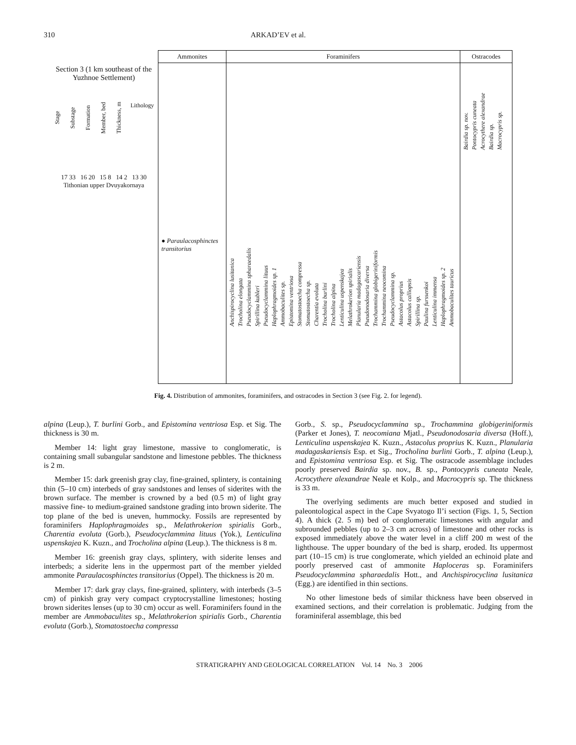310 ARKAD’EV et al.
Section 3 (1 km southeast of the Yuzhnoe Settlement)
Stage Substage Formation Member, bed Thickness, m Lithology
17 33 16 20 15 8 14 2 13 30
Tithonian upper Dvuyakornaya
Ammonites
● Paraulacosphinctes transitorius
Foraminifers
Anchispirocyclina lusitanica Trocholina elongata Pseudocyclammina spharaedalis Spirillina kubleri Pseudocyclammina lituus Haplophragmoides sp. 1 Ammobaculites sp. Epistomina ventriosa Stomatostoecha compressa Stomatostoecha sp. Charentia evoluta Trocholina burlini Trocholina alpina Lenticulina uspenskajea Melathrokerion spirialis Planularia madagascariensis Pseudonodosaria diversa Trochammina globigeriniformis Trochammina neocomina Pseudocyclammina sp. Astacolus proprius Astacolus calliopsis Spirillina sp. Paulina furssenkoi Lenticulina immensa Haplophragmoides sp. 2 Ammobaculites tauricus
Ostracodes
Bairdia sp. nov. Pontocypris cuneata Acrocythere alexandrae Bairdia sp. Macrocypris sp.
Fig. 4. Distribution of ammonites, foraminifers, and ostracodes in Section 3 (see Fig. 2. for legend).
alpina (Leup.), T. burlini Gorb., and Epistomina ventriosa Esp. et Sig. The thickness is 30 m.
Member 14: light gray limestone, massive to conglomeratic, is containing small subangular sandstone and limestone pebbles. The thickness is 2 m.
Member 15: dark greenish gray clay, fine-grained, splintery, is containing thin (5–10 cm) interbeds of gray sandstones and lenses of siderites with the brown surface. The member is crowned by a bed (0.5 m) of light gray massive fine- to medium-grained sandstone grading into brown siderite. The top plane of the bed is uneven, hummocky. Fossils are represented by foraminifers Haplophragmoides sp., Melathrokerion spirialis Gorb., Charentia evoluta (Gorb.), Pseudocyclammina lituus (Yok.), Lenticulina uspenskajea K. Kuzn., and Trocholina alpina (Leup.). The thickness is 8 m.
Member 16: greenish gray clays, splintery, with siderite lenses and interbeds; a siderite lens in the uppermost part of the member yielded ammonite Paraulacosphinctes transitorius (Oppel). The thickness is 20 m.
Member 17: dark gray clays, fine-grained, splintery, with interbeds (3–5 cm) of pinkish gray very compact cryptocrystalline limestones; hosting brown siderites lenses (up to 30 cm) occur as well. Foraminifers found in the member are Ammobaculites sp., Melathrokerion spirialis Gorb., Charentia evoluta (Gorb.), Stomatostoecha compressa
Gorb., S. sp., Pseudocyclammina sp., Trochammina globigeriniformis (Parker et Jones), T. neocomiana Mjatl., Pseudonodosaria diversa (Hoff.), Lenticulina uspenskajea K. Kuzn., Astacolus proprius K. Kuzn., Planularia madagaskariensis Esp. et Sig., Trocholina burlini Gorb., T. alpina (Leup.), and Epistomina ventriosa Esp. et Sig. The ostracode assemblage includes poorly preserved Bairdia sp. nov., B. sp., Pontocypris cuneata Neale, Acrocythere alexandrae Neale et Kolp., and Macrocypris sp. The thickness is 33 m.
The overlying sediments are much better exposed and studied in paleontological aspect in the Cape Svyatogo Il’i section (Figs. 1, 5, Section 4). A thick (2. 5 m) bed of conglomeratic limestones with angular and subrounded pebbles (up to 2–3 cm across) of limestone and other rocks is exposed immediately above the water level in a cliff 200 m west of the lighthouse. The upper boundary of the bed is sharp, eroded. Its uppermost part (10–15 cm) is true conglomerate, which yielded an echinoid plate and poorly preserved cast of ammonite Haploceras sp. Foraminifers Pseudocyclammina spharaedalis Hott., and Anchispirocyclina lusitanica (Egg.) are identified in thin sections.
No other limestone beds of similar thickness have been observed in examined sections, and their correlation is problematic. Judging from the foraminiferal assemblage, this bed
STRATIGRAPHY AND GEOLOGICAL CORRELATION Vol. 14 No. 3 2006